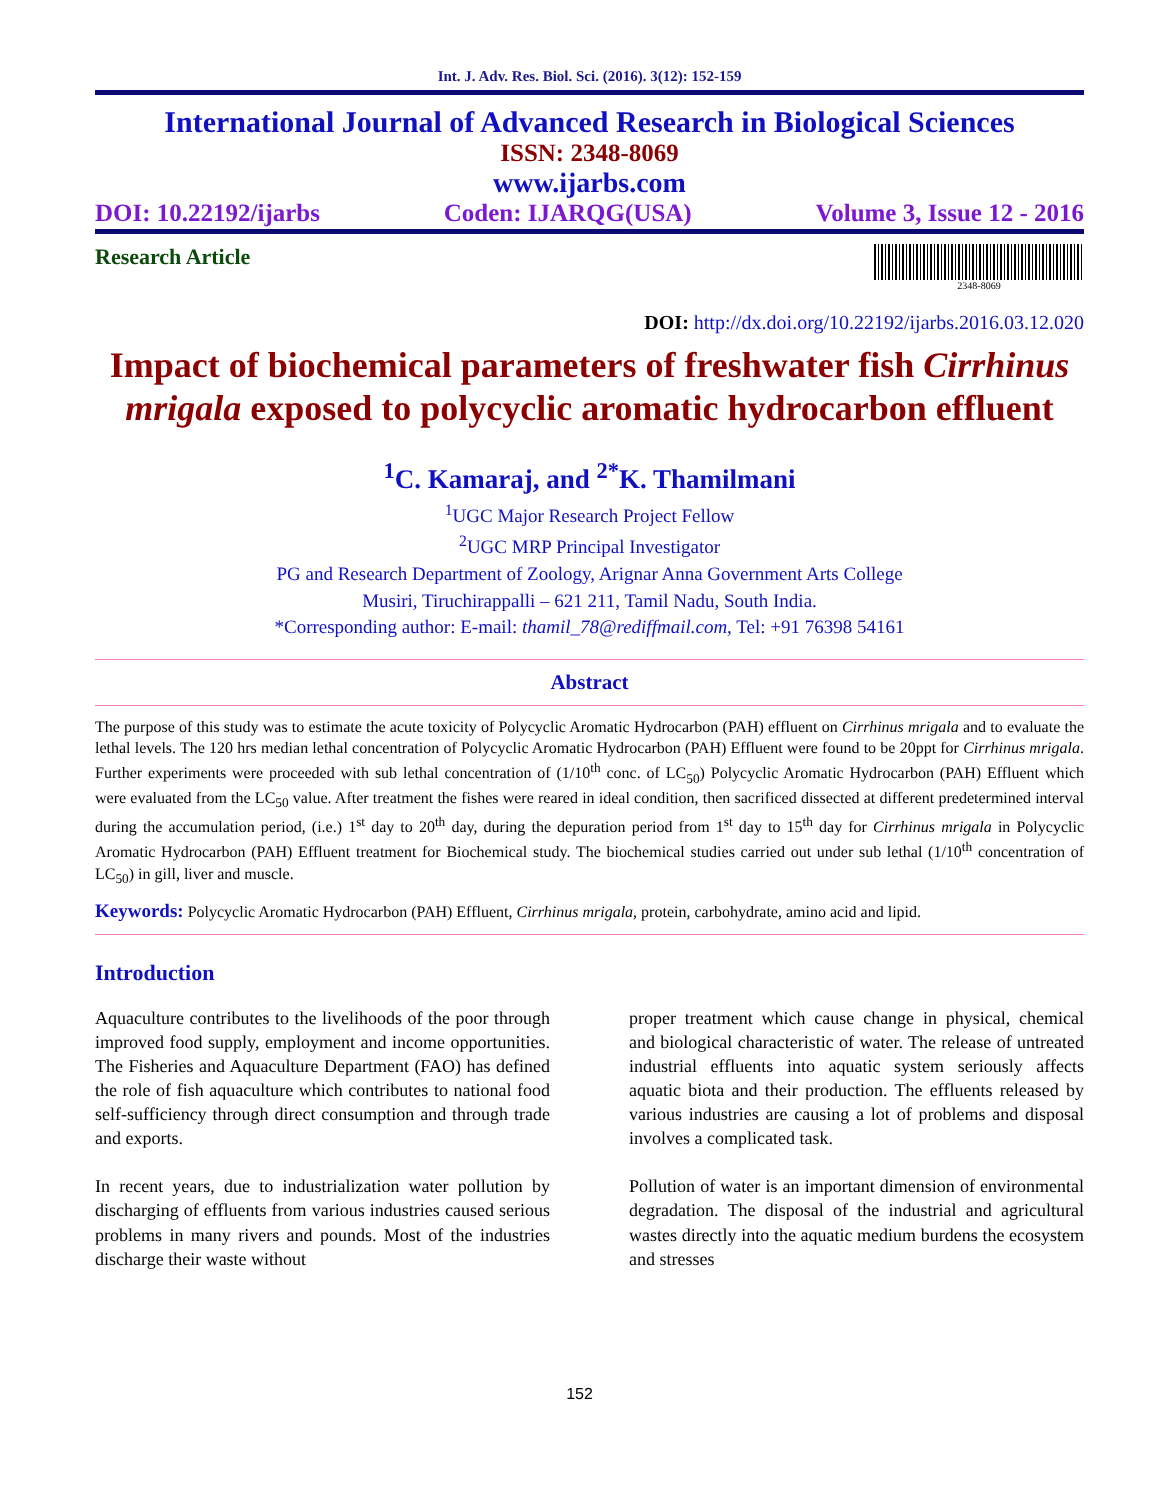Int. J. Adv. Res. Biol. Sci. (2016). 3(12): 152-159
International Journal of Advanced Research in Biological Sciences
ISSN: 2348-8069
www.ijarbs.com
DOI: 10.22192/ijarbs Coden: IJARQG(USA) Volume 3, Issue 12 - 2016
Research Article
2348-8069
DOI: http://dx.doi.org/10.22192/ijarbs.2016.03.12.020
Impact of biochemical parameters of freshwater fish Cirrhinus mrigala exposed to polycyclic aromatic hydrocarbon effluent
<sup>1</sup> C. Kamaraj, and <sup>2*</sup>K. Thamilmani
<sup>1</sup> UGC Major Research Project Fellow
<sup>2</sup> UGC MRP Principal Investigator
PG and Research Department of Zoology, Arignar Anna Government Arts College
Musiri, Tiruchirappalli – 621 211, Tamil Nadu, South India.
*Corresponding author: E-mail: thamil_78@rediffmail.com, Tel: +91 76398 54161
Abstract
The purpose of this study was to estimate the acute toxicity of Polycyclic Aromatic Hydrocarbon (PAH) effluent on Cirrhinus mrigala and to evaluate the lethal levels. The 120 hrs median lethal concentration of Polycyclic Aromatic Hydrocarbon (PAH) Effluent were found to be 20ppt for Cirrhinus mrigala. Further experiments were proceeded with sub lethal concentration of (1/10<sup>th</sup> conc. of LC<sub>50</sub>) Polycyclic Aromatic Hydrocarbon (PAH) Effluent which were evaluated from the LC<sub>50</sub> value. After treatment the fishes were reared in ideal condition, then sacrificed dissected at different predetermined interval during the accumulation period, (i.e.) 1<sup>st</sup> day to 20<sup>th</sup> day, during the depuration period from 1<sup>st</sup> day to 15<sup>th</sup> day for Cirrhinus mrigala in Polycyclic Aromatic Hydrocarbon (PAH) Effluent treatment for Biochemical study. The biochemical studies carried out under sub lethal (1/10<sup>th</sup> concentration of LC<sub>50</sub>) in gill, liver and muscle.
Keywords: Polycyclic Aromatic Hydrocarbon (PAH) Effluent, Cirrhinus mrigala, protein, carbohydrate, amino acid and lipid.
Introduction
Aquaculture contributes to the livelihoods of the poor through improved food supply, employment and income opportunities. The Fisheries and Aquaculture Department (FAO) has defined the role of fish aquaculture which contributes to national food self-sufficiency through direct consumption and through trade and exports.
In recent years, due to industrialization water pollution by discharging of effluents from various industries caused serious problems in many rivers and pounds. Most of the industries discharge their waste without
proper treatment which cause change in physical, chemical and biological characteristic of water. The release of untreated industrial effluents into aquatic system seriously affects aquatic biota and their production. The effluents released by various industries are causing a lot of problems and disposal involves a complicated task.
Pollution of water is an important dimension of environmental degradation. The disposal of the industrial and agricultural wastes directly into the aquatic medium burdens the ecosystem and stresses
152